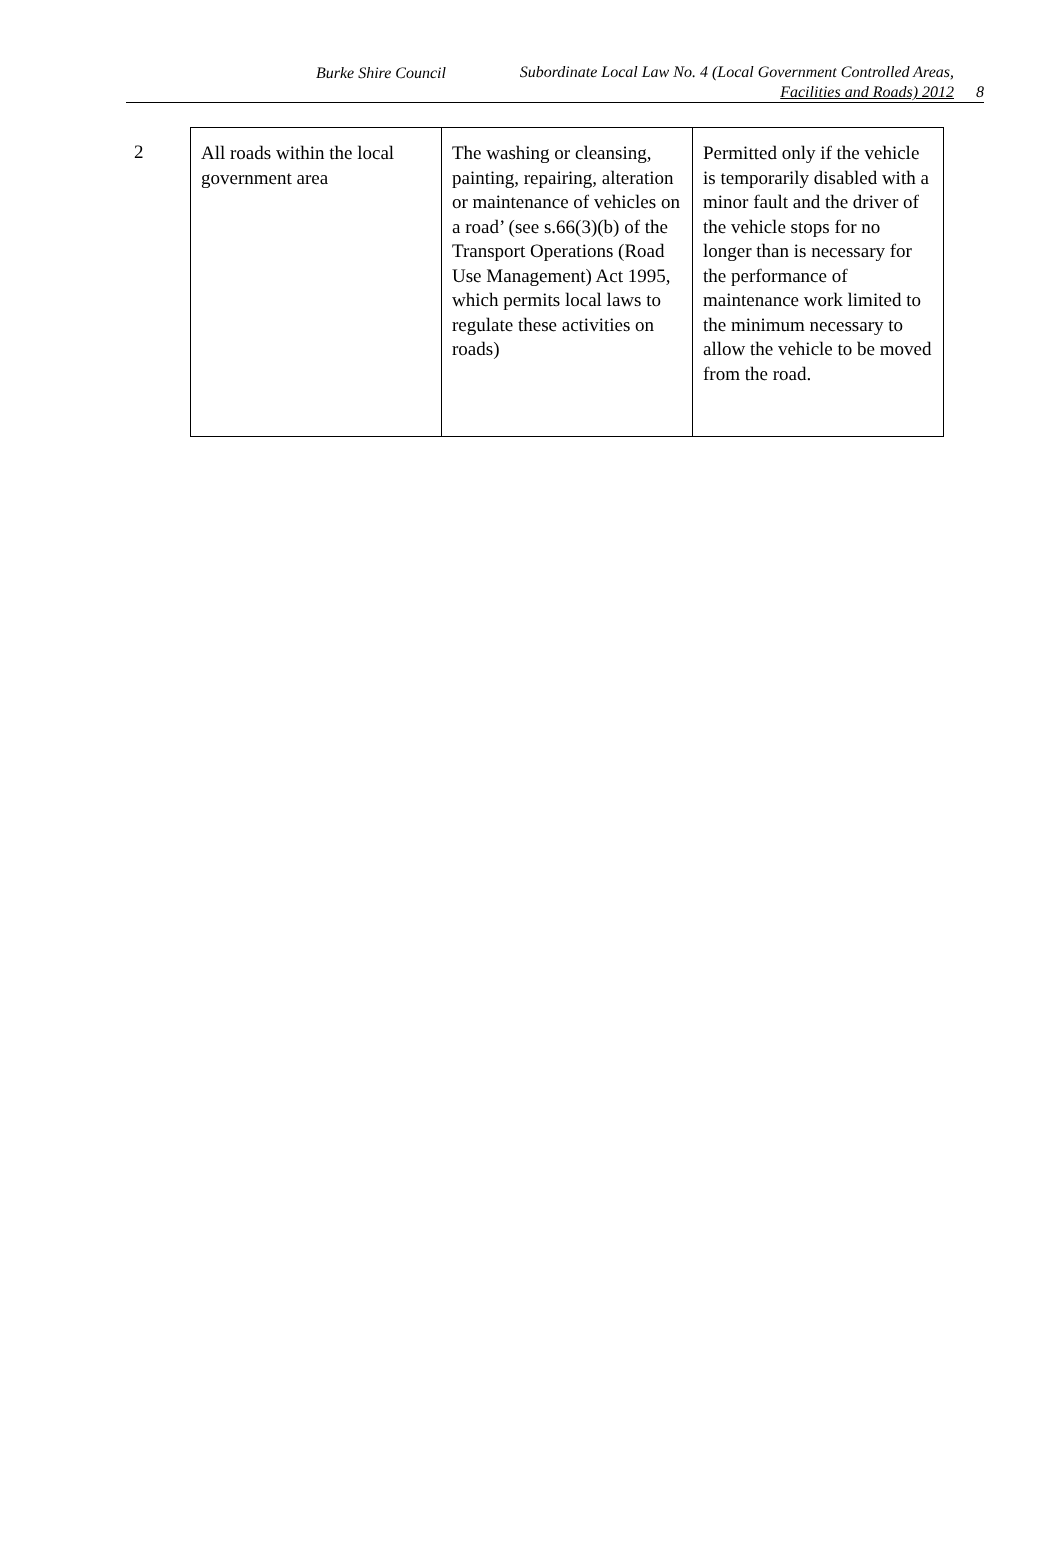Burke Shire Council
Subordinate Local Law No. 4 (Local Government Controlled Areas,
Facilities and Roads) 2012
8
2
| All roads within the local government area | The washing or cleansing, painting, repairing, alteration or maintenance of vehicles on a road’ (see s.66(3)(b) of the Transport Operations (Road Use Management) Act 1995, which permits local laws to regulate these activities on roads) | Permitted only if the vehicle is temporarily disabled with a minor fault and the driver of the vehicle stops for no longer than is necessary for the performance of maintenance work limited to the minimum necessary to allow the vehicle to be moved from the road. |